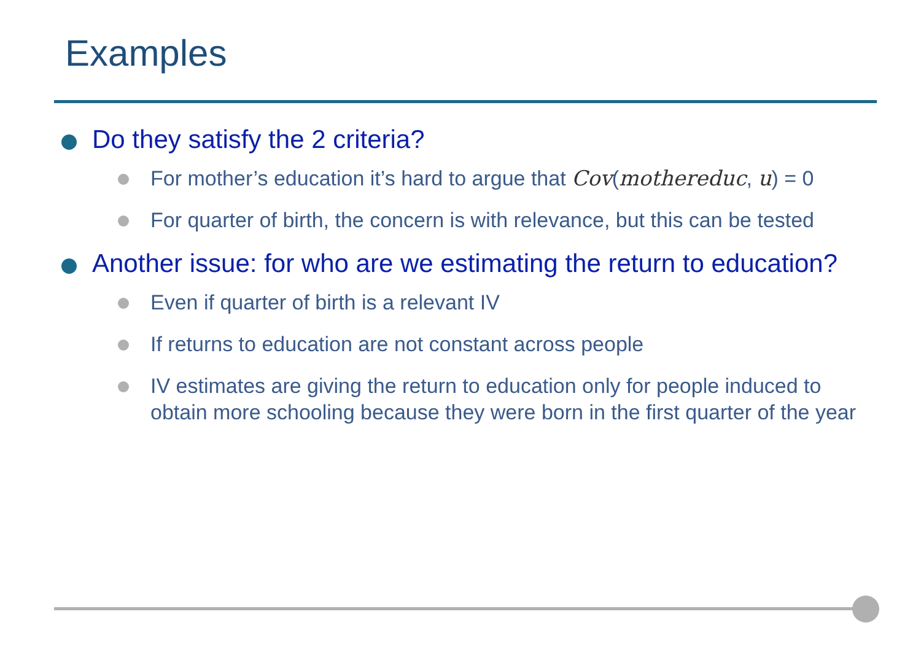Examples
Do they satisfy the 2 criteria?
For mother’s education it’s hard to argue that Cov(mothereduc, u) = 0
For quarter of birth, the concern is with relevance, but this can be tested
Another issue: for who are we estimating the return to education?
Even if quarter of birth is a relevant IV
If returns to education are not constant across people
IV estimates are giving the return to education only for people induced to obtain more schooling because they were born in the first quarter of the year